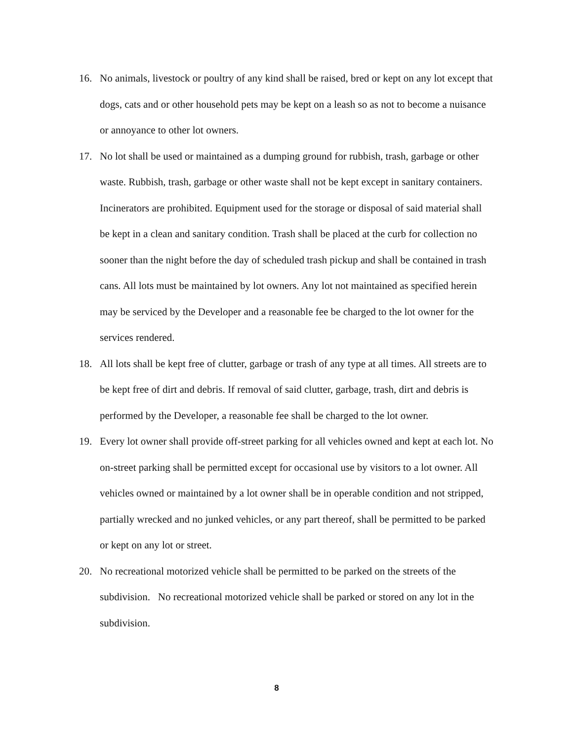16. No animals, livestock or poultry of any kind shall be raised, bred or kept on any lot except that dogs, cats and or other household pets may be kept on a leash so as not to become a nuisance or annoyance to other lot owners.
17. No lot shall be used or maintained as a dumping ground for rubbish, trash, garbage or other waste. Rubbish, trash, garbage or other waste shall not be kept except in sanitary containers. Incinerators are prohibited. Equipment used for the storage or disposal of said material shall be kept in a clean and sanitary condition. Trash shall be placed at the curb for collection no sooner than the night before the day of scheduled trash pickup and shall be contained in trash cans. All lots must be maintained by lot owners. Any lot not maintained as specified herein may be serviced by the Developer and a reasonable fee be charged to the lot owner for the services rendered.
18. All lots shall be kept free of clutter, garbage or trash of any type at all times. All streets are to be kept free of dirt and debris. If removal of said clutter, garbage, trash, dirt and debris is performed by the Developer, a reasonable fee shall be charged to the lot owner.
19. Every lot owner shall provide off-street parking for all vehicles owned and kept at each lot. No on-street parking shall be permitted except for occasional use by visitors to a lot owner. All vehicles owned or maintained by a lot owner shall be in operable condition and not stripped, partially wrecked and no junked vehicles, or any part thereof, shall be permitted to be parked or kept on any lot or street.
20. No recreational motorized vehicle shall be permitted to be parked on the streets of the subdivision. No recreational motorized vehicle shall be parked or stored on any lot in the subdivision.
8